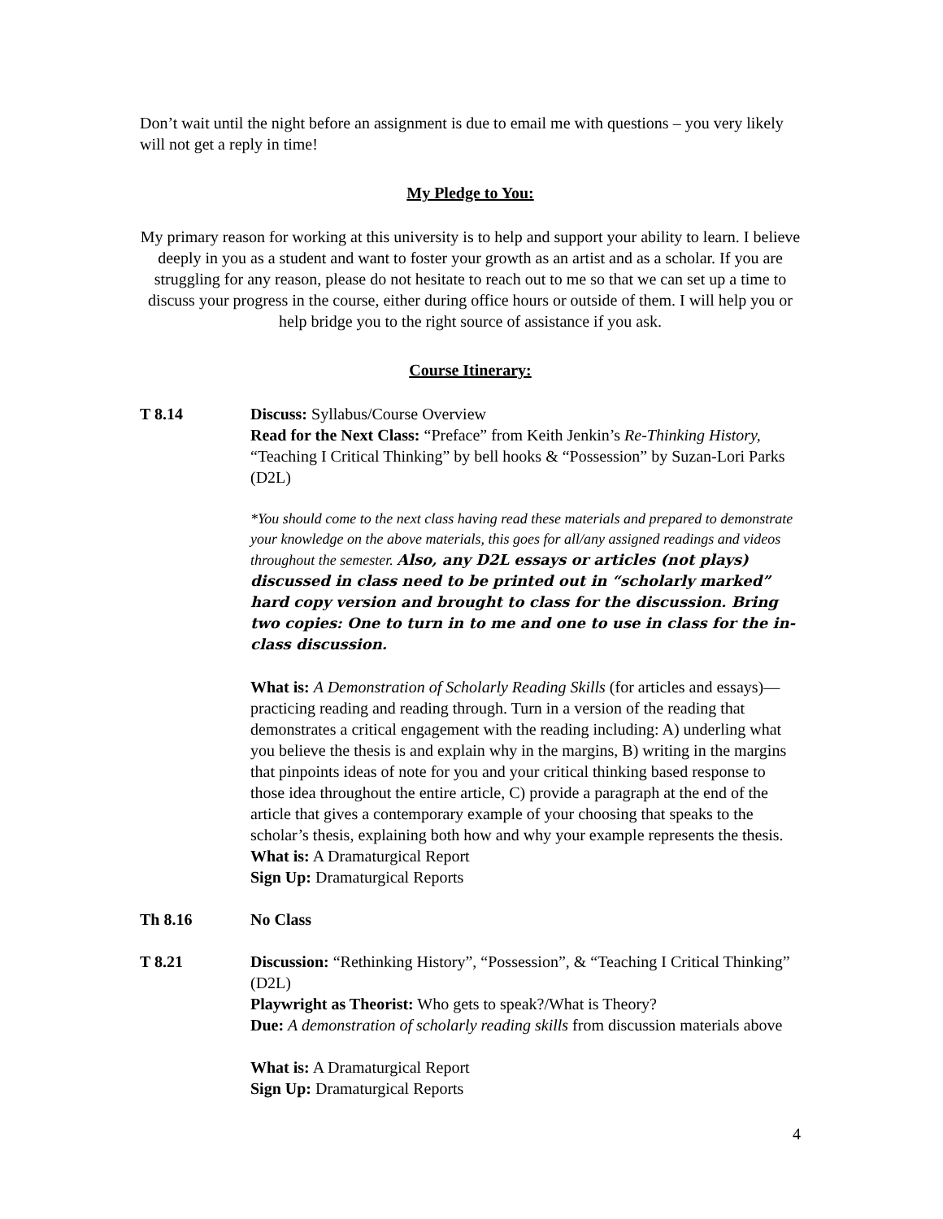Don’t wait until the night before an assignment is due to email me with questions – you very likely will not get a reply in time!
My Pledge to You:
My primary reason for working at this university is to help and support your ability to learn. I believe deeply in you as a student and want to foster your growth as an artist and as a scholar. If you are struggling for any reason, please do not hesitate to reach out to me so that we can set up a time to discuss your progress in the course, either during office hours or outside of them. I will help you or help bridge you to the right source of assistance if you ask.
Course Itinerary:
T 8.14 Discuss: Syllabus/Course Overview
Read for the Next Class: “Preface” from Keith Jenkin’s Re-Thinking History, “Teaching I Critical Thinking” by bell hooks & “Possession” by Suzan-Lori Parks (D2L)
*You should come to the next class having read these materials and prepared to demonstrate your knowledge on the above materials, this goes for all/any assigned readings and videos throughout the semester. Also, any D2L essays or articles (not plays) discussed in class need to be printed out in “scholarly marked” hard copy version and brought to class for the discussion. Bring two copies: One to turn in to me and one to use in class for the in-class discussion.
What is: A Demonstration of Scholarly Reading Skills (for articles and essays)—practicing reading and reading through. Turn in a version of the reading that demonstrates a critical engagement with the reading including: A) underling what you believe the thesis is and explain why in the margins, B) writing in the margins that pinpoints ideas of note for you and your critical thinking based response to those idea throughout the entire article, C) provide a paragraph at the end of the article that gives a contemporary example of your choosing that speaks to the scholar’s thesis, explaining both how and why your example represents the thesis.
What is: A Dramaturgical Report
Sign Up: Dramaturgical Reports
Th 8.16 No Class
T 8.21 Discussion: “Rethinking History”, “Possession”, & “Teaching I Critical Thinking” (D2L)
Playwright as Theorist: Who gets to speak?/What is Theory?
Due: A demonstration of scholarly reading skills from discussion materials above
What is: A Dramaturgical Report
Sign Up: Dramaturgical Reports
4